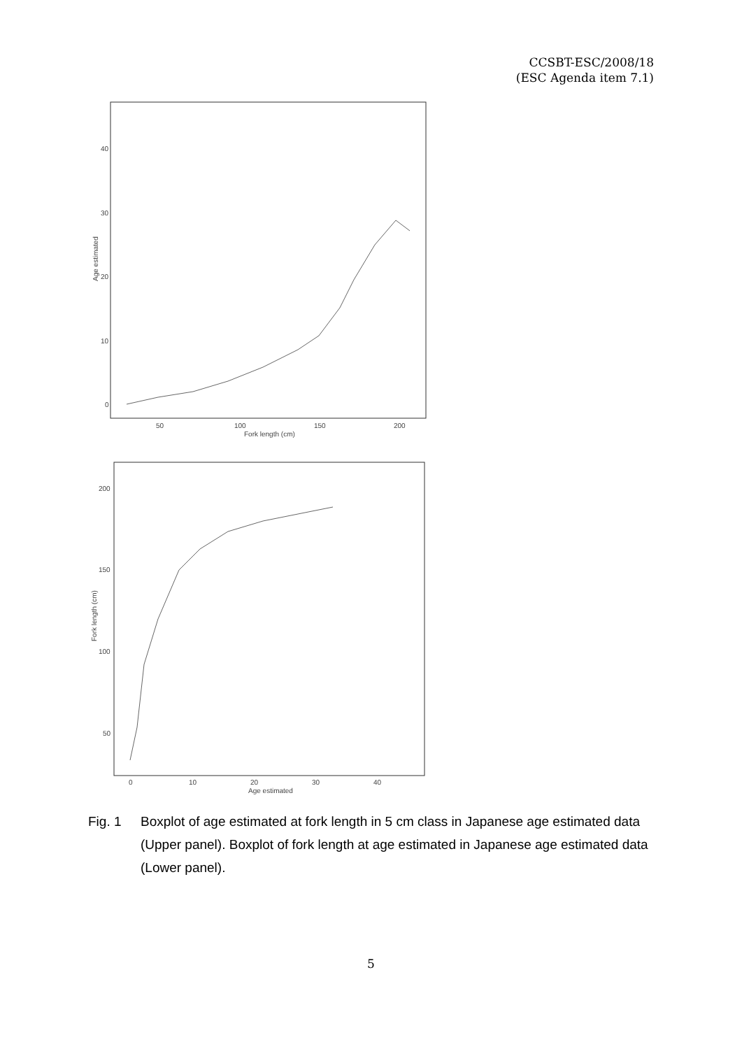CCSBT-ESC/2008/18
(ESC Agenda item 7.1)
40
30
20
10
0
50
100
150
200
Fork length (cm)
Age estimated
200
150
100
50
0
10
20
30
40
Age estimated
Fork length (cm)
Fig. 1 Boxplot of age estimated at fork length in 5 cm class in Japanese age estimated data (Upper panel). Boxplot of fork length at age estimated in Japanese age estimated data (Lower panel).
5